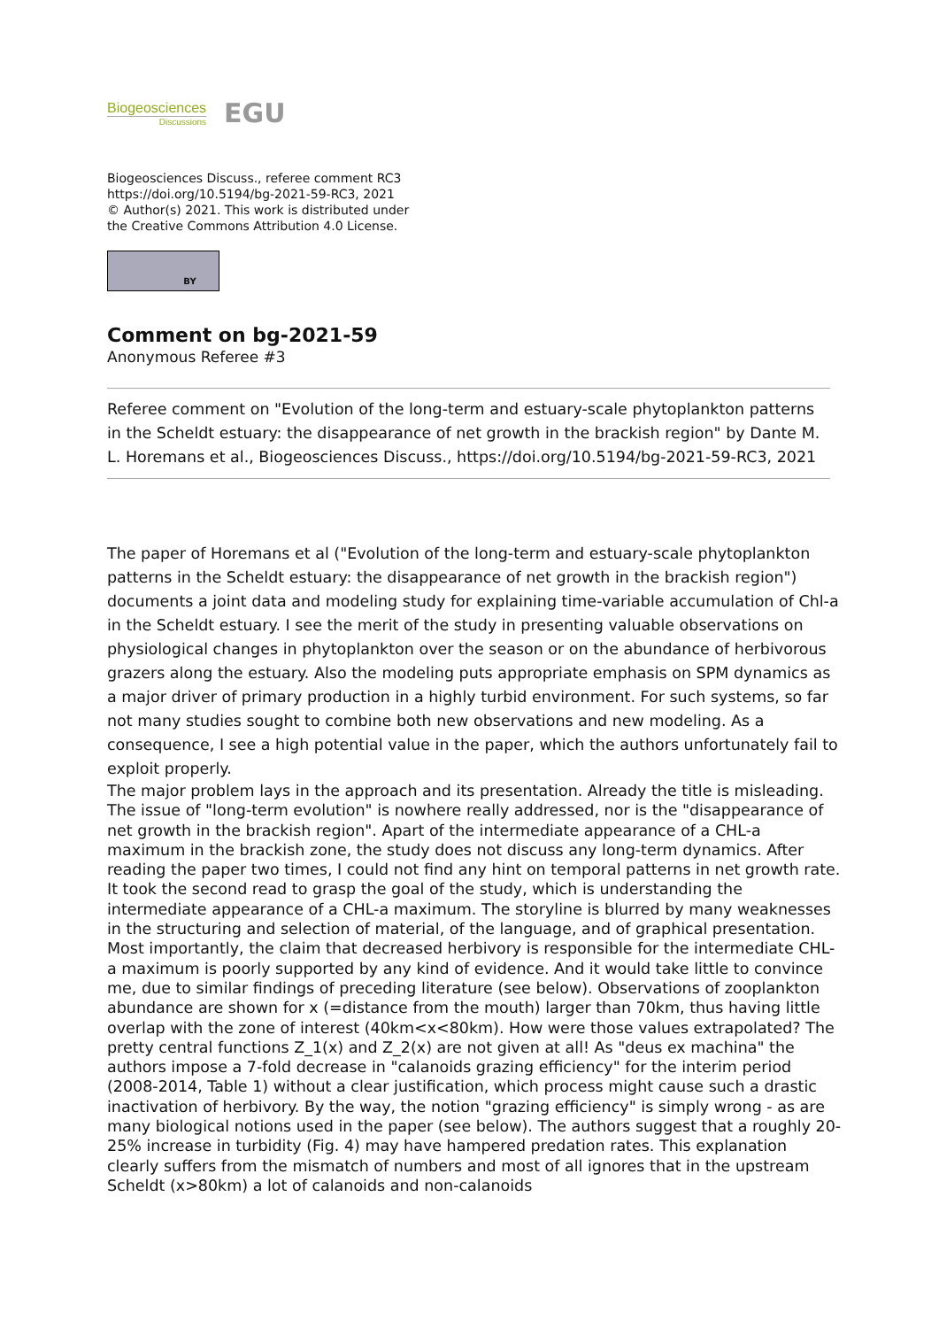Biogeosciences
Discussions
EGU
Biogeosciences Discuss., referee comment RC3
https://doi.org/10.5194/bg-2021-59-RC3, 2021
© Author(s) 2021. This work is distributed under
the Creative Commons Attribution 4.0 License.
BY
Comment on bg-2021-59
Anonymous Referee #3
Referee comment on "Evolution of the long-term and estuary-scale phytoplankton patterns in the Scheldt estuary: the disappearance of net growth in the brackish region" by Dante M. L. Horemans et al., Biogeosciences Discuss., https://doi.org/10.5194/bg-2021-59-RC3, 2021
The paper of Horemans et al ("Evolution of the long-term and estuary-scale phytoplankton patterns in the Scheldt estuary: the disappearance of net growth in the brackish region") documents a joint data and modeling study for explaining time-variable accumulation of Chl-a in the Scheldt estuary. I see the merit of the study in presenting valuable observations on physiological changes in phytoplankton over the season or on the abundance of herbivorous grazers along the estuary. Also the modeling puts appropriate emphasis on SPM dynamics as a major driver of primary production in a highly turbid environment. For such systems, so far not many studies sought to combine both new observations and new modeling. As a consequence, I see a high potential value in the paper, which the authors unfortunately fail to exploit properly.
The major problem lays in the approach and its presentation. Already the title is misleading. The issue of "long-term evolution" is nowhere really addressed, nor is the "disappearance of net growth in the brackish region". Apart of the intermediate appearance of a CHL-a maximum in the brackish zone, the study does not discuss any long-term dynamics. After reading the paper two times, I could not find any hint on temporal patterns in net growth rate. It took the second read to grasp the goal of the study, which is understanding the intermediate appearance of a CHL-a maximum. The storyline is blurred by many weaknesses in the structuring and selection of material, of the language, and of graphical presentation. Most importantly, the claim that decreased herbivory is responsible for the intermediate CHL-a maximum is poorly supported by any kind of evidence. And it would take little to convince me, due to similar findings of preceding literature (see below). Observations of zooplankton abundance are shown for x (=distance from the mouth) larger than 70km, thus having little overlap with the zone of interest (40km<x<80km). How were those values extrapolated? The pretty central functions Z_1(x) and Z_2(x) are not given at all! As "deus ex machina" the authors impose a 7-fold decrease in "calanoids grazing efficiency" for the interim period (2008-2014, Table 1) without a clear justification, which process might cause such a drastic inactivation of herbivory. By the way, the notion "grazing efficiency" is simply wrong - as are many biological notions used in the paper (see below). The authors suggest that a roughly 20-25% increase in turbidity (Fig. 4) may have hampered predation rates. This explanation clearly suffers from the mismatch of numbers and most of all ignores that in the upstream Scheldt (x>80km) a lot of calanoids and non-calanoids